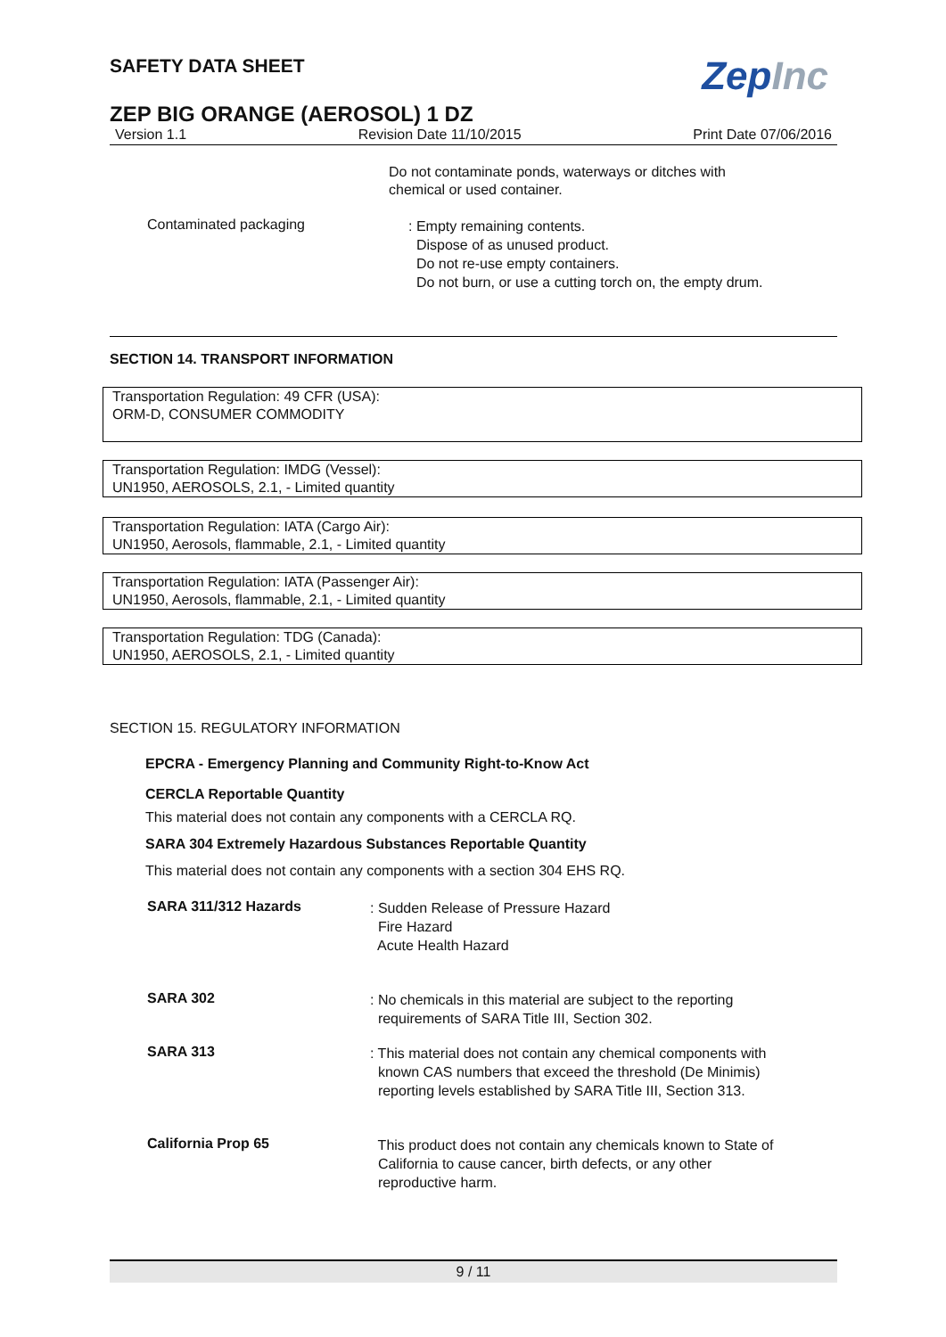SAFETY DATA SHEET
ZepInc
ZEP BIG ORANGE (AEROSOL) 1 DZ
Version 1.1 Revision Date 11/10/2015 Print Date 07/06/2016
Do not contaminate ponds, waterways or ditches with
chemical or used container.
Contaminated packaging
: Empty remaining contents.
Dispose of as unused product.
Do not re-use empty containers.
Do not burn, or use a cutting torch on, the empty drum.
SECTION 14. TRANSPORT INFORMATION
Transportation Regulation: 49 CFR (USA):
ORM-D, CONSUMER COMMODITY
Transportation Regulation: IMDG (Vessel):
UN1950, AEROSOLS, 2.1, - Limited quantity
Transportation Regulation: IATA (Cargo Air):
UN1950, Aerosols, flammable, 2.1, - Limited quantity
Transportation Regulation: IATA (Passenger Air):
UN1950, Aerosols, flammable, 2.1, - Limited quantity
Transportation Regulation: TDG (Canada):
UN1950, AEROSOLS, 2.1, - Limited quantity
SECTION 15. REGULATORY INFORMATION
EPCRA - Emergency Planning and Community Right-to-Know Act
CERCLA Reportable Quantity
This material does not contain any components with a CERCLA RQ.
SARA 304 Extremely Hazardous Substances Reportable Quantity
This material does not contain any components with a section 304 EHS RQ.
SARA 311/312 Hazards
: Sudden Release of Pressure Hazard
Fire Hazard
Acute Health Hazard
SARA 302
: No chemicals in this material are subject to the reporting
requirements of SARA Title III, Section 302.
SARA 313
: This material does not contain any chemical components with
known CAS numbers that exceed the threshold (De Minimis)
reporting levels established by SARA Title III, Section 313.
California Prop 65
This product does not contain any chemicals known to State of
California to cause cancer, birth defects, or any other
reproductive harm.
9 / 11